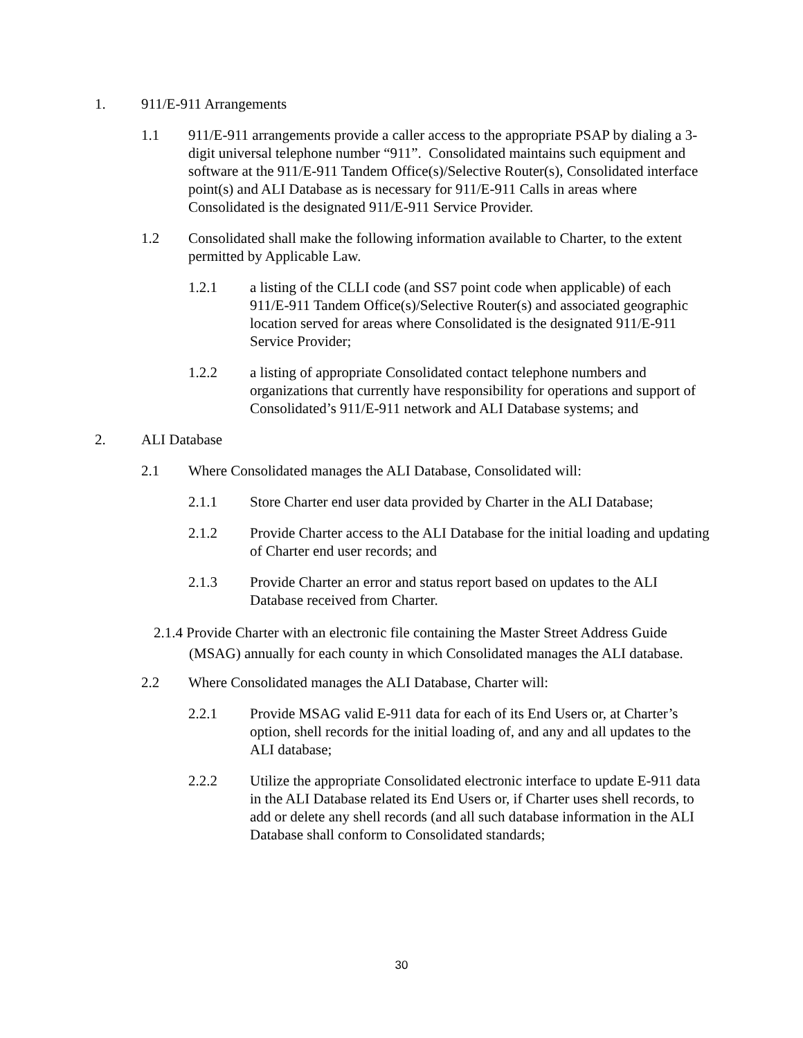1. 911/E-911 Arrangements
1.1 911/E-911 arrangements provide a caller access to the appropriate PSAP by dialing a 3-digit universal telephone number “911”. Consolidated maintains such equipment and software at the 911/E-911 Tandem Office(s)/Selective Router(s), Consolidated interface point(s) and ALI Database as is necessary for 911/E-911 Calls in areas where Consolidated is the designated 911/E-911 Service Provider.
1.2 Consolidated shall make the following information available to Charter, to the extent permitted by Applicable Law.
1.2.1 a listing of the CLLI code (and SS7 point code when applicable) of each 911/E-911 Tandem Office(s)/Selective Router(s) and associated geographic location served for areas where Consolidated is the designated 911/E-911 Service Provider;
1.2.2 a listing of appropriate Consolidated contact telephone numbers and organizations that currently have responsibility for operations and support of Consolidated’s 911/E-911 network and ALI Database systems; and
2. ALI Database
2.1 Where Consolidated manages the ALI Database, Consolidated will:
2.1.1 Store Charter end user data provided by Charter in the ALI Database;
2.1.2 Provide Charter access to the ALI Database for the initial loading and updating of Charter end user records; and
2.1.3 Provide Charter an error and status report based on updates to the ALI Database received from Charter.
2.1.4 Provide Charter with an electronic file containing the Master Street Address Guide (MSAG) annually for each county in which Consolidated manages the ALI database.
2.2 Where Consolidated manages the ALI Database, Charter will:
2.2.1 Provide MSAG valid E-911 data for each of its End Users or, at Charter’s option, shell records for the initial loading of, and any and all updates to the ALI database;
2.2.2 Utilize the appropriate Consolidated electronic interface to update E-911 data in the ALI Database related its End Users or, if Charter uses shell records, to add or delete any shell records (and all such database information in the ALI Database shall conform to Consolidated standards;
30